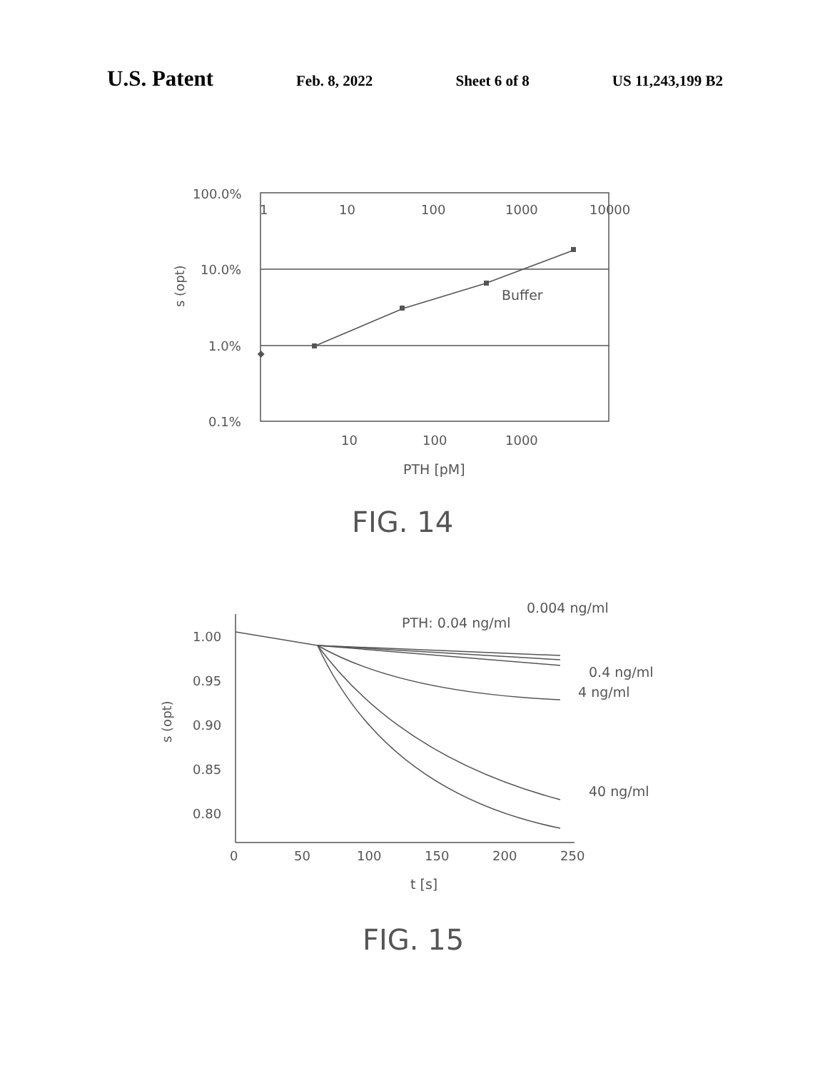U.S. Patent Feb. 8, 2022 Sheet 6 of 8 US 11,243,199 B2
100.0%
10.0%
1.0%
0.1%
1
10
100
1000
10000
10
100
1000
Buffer
PTH [pM]
s (opt)
FIG. 14
1.00
0.95
0.90
0.85
0.80
0
50
100
150
200
250
t [s]
s (opt)
0.004 ng/ml
PTH: 0.04 ng/ml
0.4 ng/ml
4 ng/ml
40 ng/ml
FIG. 15